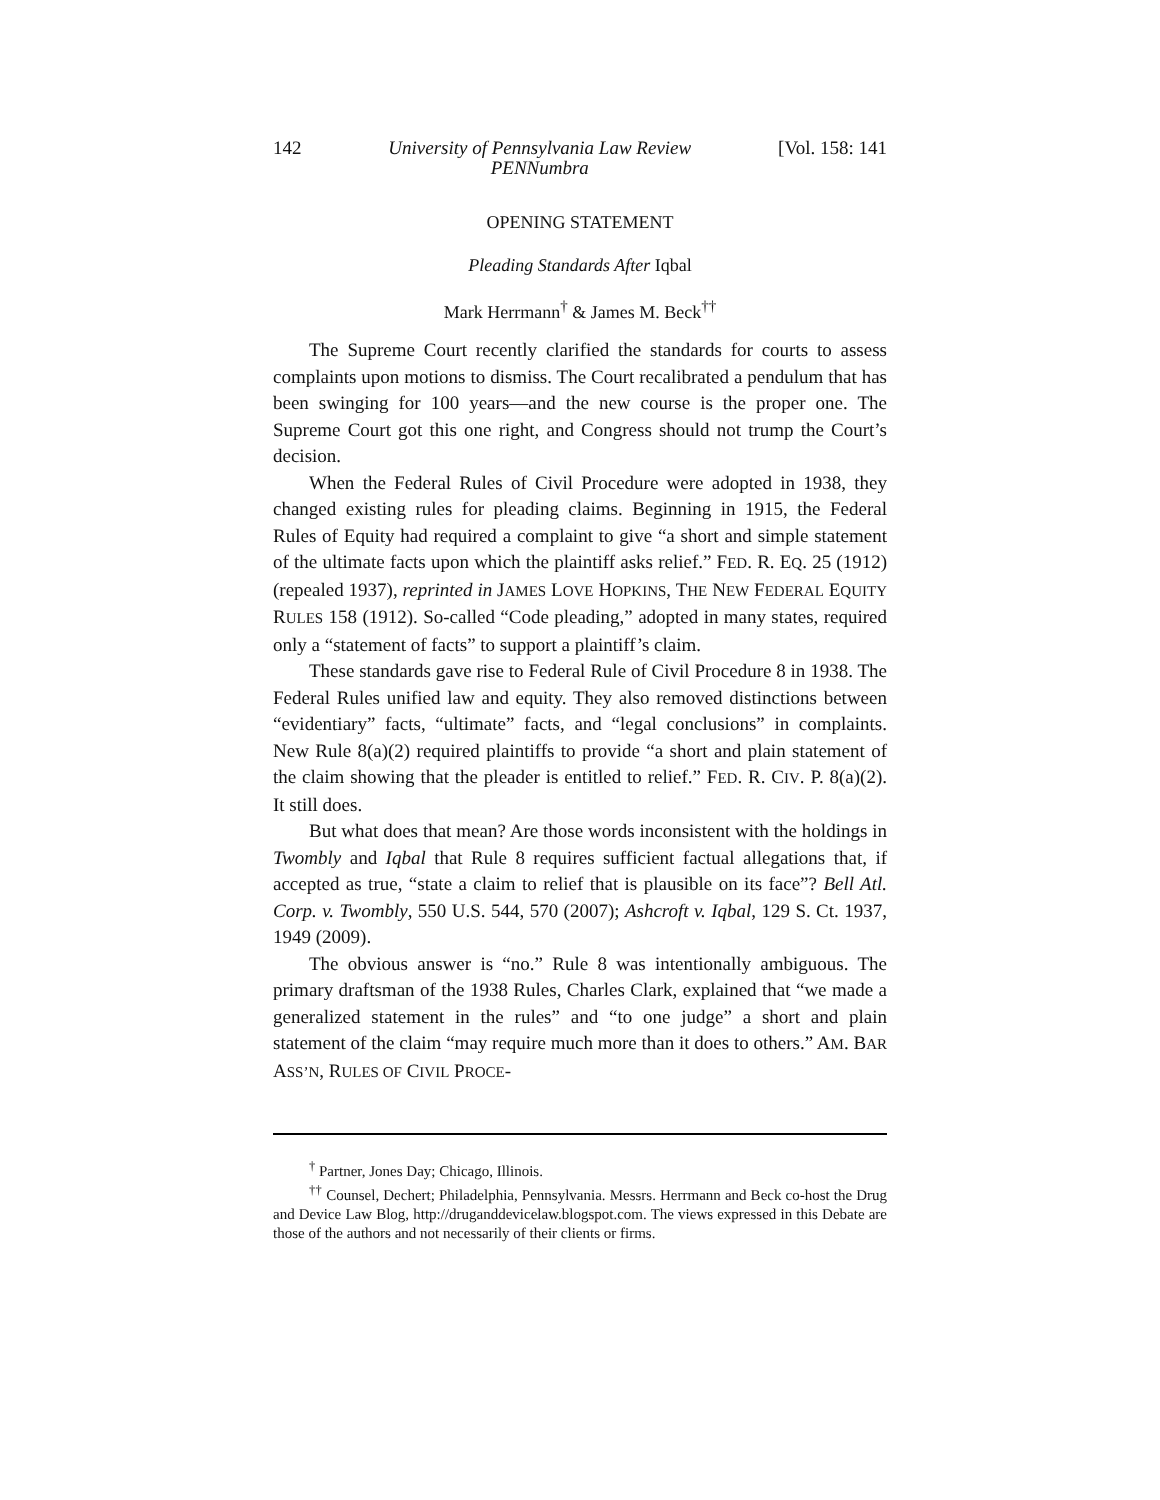142 University of Pennsylvania Law Review
PENNumbra [Vol. 158: 141
OPENING STATEMENT
Pleading Standards After Iqbal
Mark Herrmann<sup>†</sup> & James M. Beck<sup>††</sup>
The Supreme Court recently clarified the standards for courts to assess complaints upon motions to dismiss. The Court recalibrated a pendulum that has been swinging for 100 years—and the new course is the proper one. The Supreme Court got this one right, and Congress should not trump the Court’s decision.
When the Federal Rules of Civil Procedure were adopted in 1938, they changed existing rules for pleading claims. Beginning in 1915, the Federal Rules of Equity had required a complaint to give “a short and simple statement of the ultimate facts upon which the plaintiff asks relief.” FED. R. EQ. 25 (1912) (repealed 1937), reprinted in JAMES LOVE HOPKINS, THE NEW FEDERAL EQUITY RULES 158 (1912). So-called “Code pleading,” adopted in many states, required only a “statement of facts” to support a plaintiff’s claim.
These standards gave rise to Federal Rule of Civil Procedure 8 in 1938. The Federal Rules unified law and equity. They also removed distinctions between “evidentiary” facts, “ultimate” facts, and “legal conclusions” in complaints. New Rule 8(a)(2) required plaintiffs to provide “a short and plain statement of the claim showing that the pleader is entitled to relief.” FED. R. CIV. P. 8(a)(2). It still does.
But what does that mean? Are those words inconsistent with the holdings in Twombly and Iqbal that Rule 8 requires sufficient factual allegations that, if accepted as true, “state a claim to relief that is plausible on its face”? Bell Atl. Corp. v. Twombly, 550 U.S. 544, 570 (2007); Ashcroft v. Iqbal, 129 S. Ct. 1937, 1949 (2009).
The obvious answer is “no.” Rule 8 was intentionally ambiguous. The primary draftsman of the 1938 Rules, Charles Clark, explained that “we made a generalized statement in the rules” and “to one judge” a short and plain statement of the claim “may require much more than it does to others.” AM. BAR ASS’N, RULES OF CIVIL PROCE-
<sup>†</sup> Partner, Jones Day; Chicago, Illinois.
<sup>††</sup> Counsel, Dechert; Philadelphia, Pennsylvania. Messrs. Herrmann and Beck co-host the Drug and Device Law Blog, http://druganddevicelaw.blogspot.com. The views expressed in this Debate are those of the authors and not necessarily of their clients or firms.